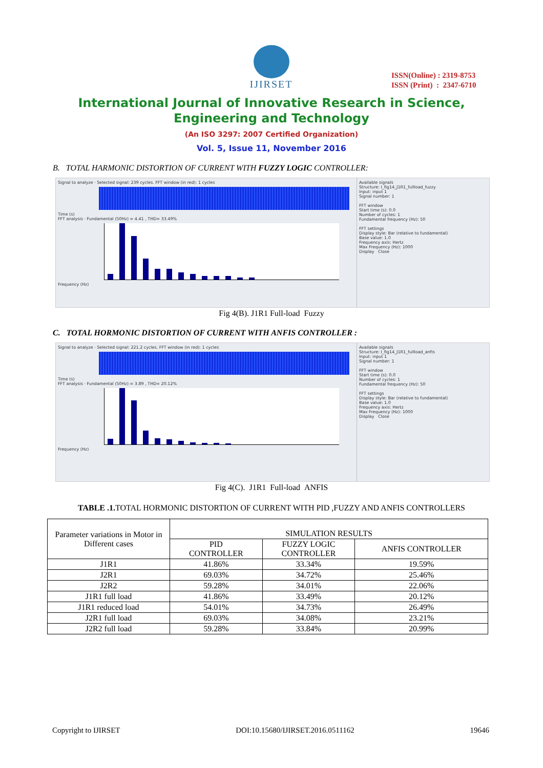IJIRSET
ISSN(Online) : 2319-8753
ISSN (Print) : 2347-6710
International Journal of Innovative Research in Science,
Engineering and Technology
(An ISO 3297: 2007 Certified Organization)
Vol. 5, Issue 11, November 2016
B. TOTAL HARMONIC DISTORTION OF CURRENT WITH FUZZY LOGIC CONTROLLER:
Signal to analyze · Selected signal: 239 cycles. FFT window (in red): 1 cycles
Time (s)
FFT analysis · Fundamental (50Hz) = 4.41 , THD= 33.49%
Frequency (Hz)
Available signals
Structure: I_fig14_J1R1_fullload_fuzzy
Input: input 1
Signal number: 1
FFT window
Start time (s): 0.0
Number of cycles: 1
Fundamental frequency (Hz): 50
FFT settings
Display style: Bar (relative to fundamental)
Base value: 1.0
Frequency axis: Hertz
Max Frequency (Hz): 1000
Display Close
Fig 4(B). J1R1 Full-load Fuzzy
C. TOTAL HORMONIC DISTORTION OF CURRENT WITH ANFIS CONTROLLER :
Signal to analyze · Selected signal: 221.2 cycles. FFT window (in red): 1 cycles
Time (s)
FFT analysis · Fundamental (50Hz) = 3.89 , THD= 20.12%
Frequency (Hz)
Available signals
Structure: I_fig14_J1R1_fullload_anfis
Input: input 1
Signal number: 1
FFT window
Start time (s): 0.0
Number of cycles: 1
Fundamental frequency (Hz): 50
FFT settings
Display style: Bar (relative to fundamental)
Base value: 1.0
Frequency axis: Hertz
Max Frequency (Hz): 1000
Display Close
Fig 4(C). J1R1 Full-load ANFIS
TABLE .1. TOTAL HORMONIC DISTORTION OF CURRENT WITH PID ,FUZZY AND ANFIS CONTROLLERS
| Parameter variations in Motor in Different cases | SIMULATION RESULTS | | |
| --- | --- | --- | --- |
| | PID CONTROLLER | FUZZY LOGIC CONTROLLER | ANFIS CONTROLLER |
| J1R1 | 41.86% | 33.34% | 19.59% |
| J2R1 | 69.03% | 34.72% | 25.46% |
| J2R2 | 59.28% | 34.01% | 22.06% |
| J1R1 full load | 41.86% | 33.49% | 20.12% |
| J1R1 reduced load | 54.01% | 34.73% | 26.49% |
| J2R1 full load | 69.03% | 34.08% | 23.21% |
| J2R2 full load | 59.28% | 33.84% | 20.99% |
Copyright to IJIRSET DOI:10.15680/IJIRSET.2016.0511162 19646